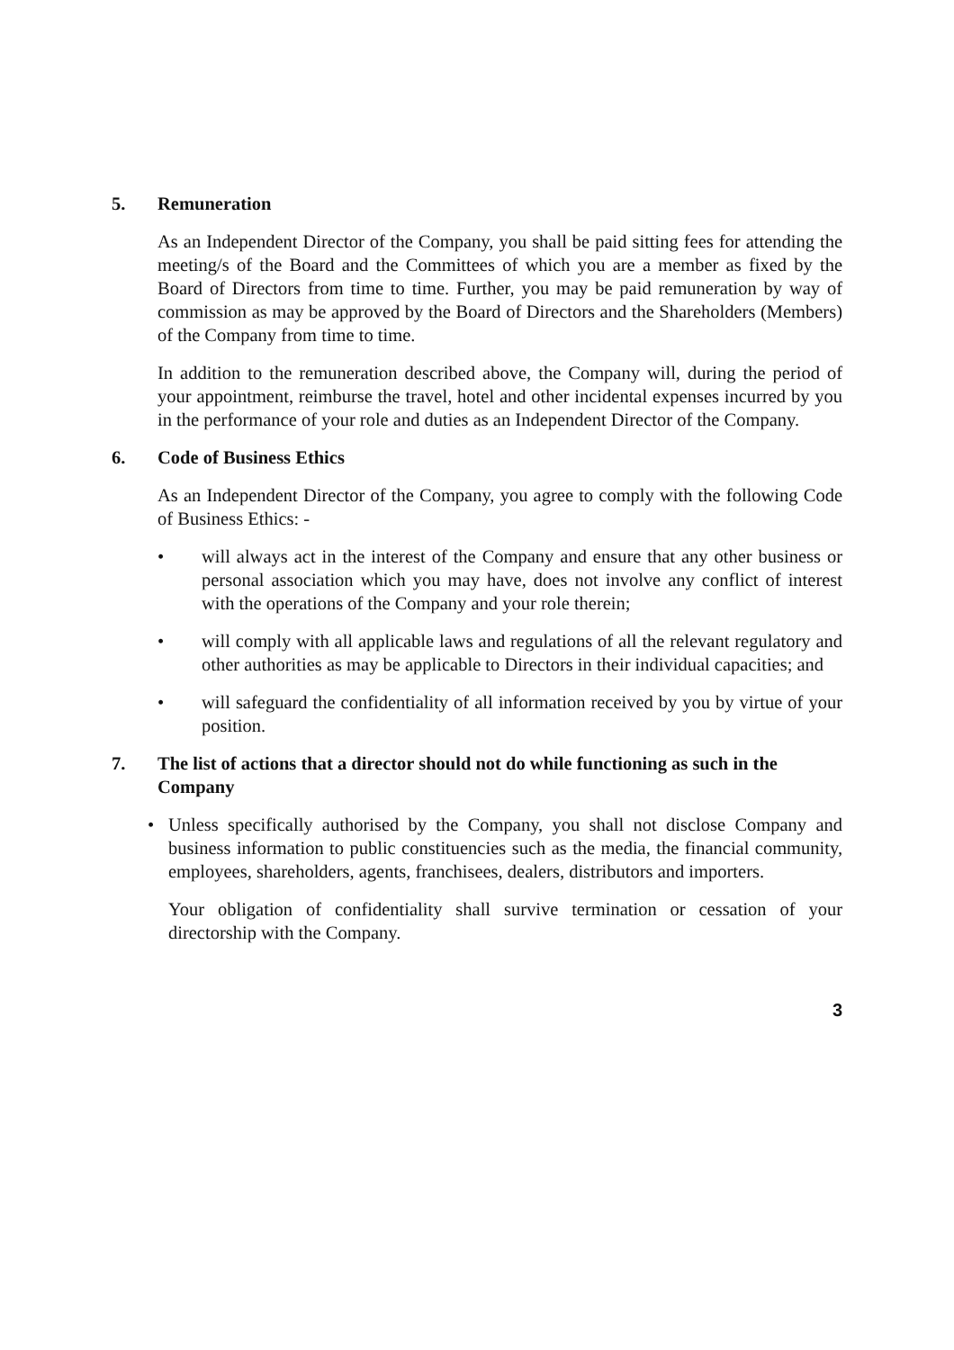5. Remuneration
As an Independent Director of the Company, you shall be paid sitting fees for attending the meeting/s of the Board and the Committees of which you are a member as fixed by the Board of Directors from time to time. Further, you may be paid remuneration by way of commission as may be approved by the Board of Directors and the Shareholders (Members) of the Company from time to time.
In addition to the remuneration described above, the Company will, during the period of your appointment, reimburse the travel, hotel and other incidental expenses incurred by you in the performance of your role and duties as an Independent Director of the Company.
6. Code of Business Ethics
As an Independent Director of the Company, you agree to comply with the following Code of Business Ethics: -
• will always act in the interest of the Company and ensure that any other business or personal association which you may have, does not involve any conflict of interest with the operations of the Company and your role therein;
• will comply with all applicable laws and regulations of all the relevant regulatory and other authorities as may be applicable to Directors in their individual capacities; and
• will safeguard the confidentiality of all information received by you by virtue of your position.
7. The list of actions that a director should not do while functioning as such in the Company
• Unless specifically authorised by the Company, you shall not disclose Company and business information to public constituencies such as the media, the financial community, employees, shareholders, agents, franchisees, dealers, distributors and importers.
Your obligation of confidentiality shall survive termination or cessation of your directorship with the Company.
3